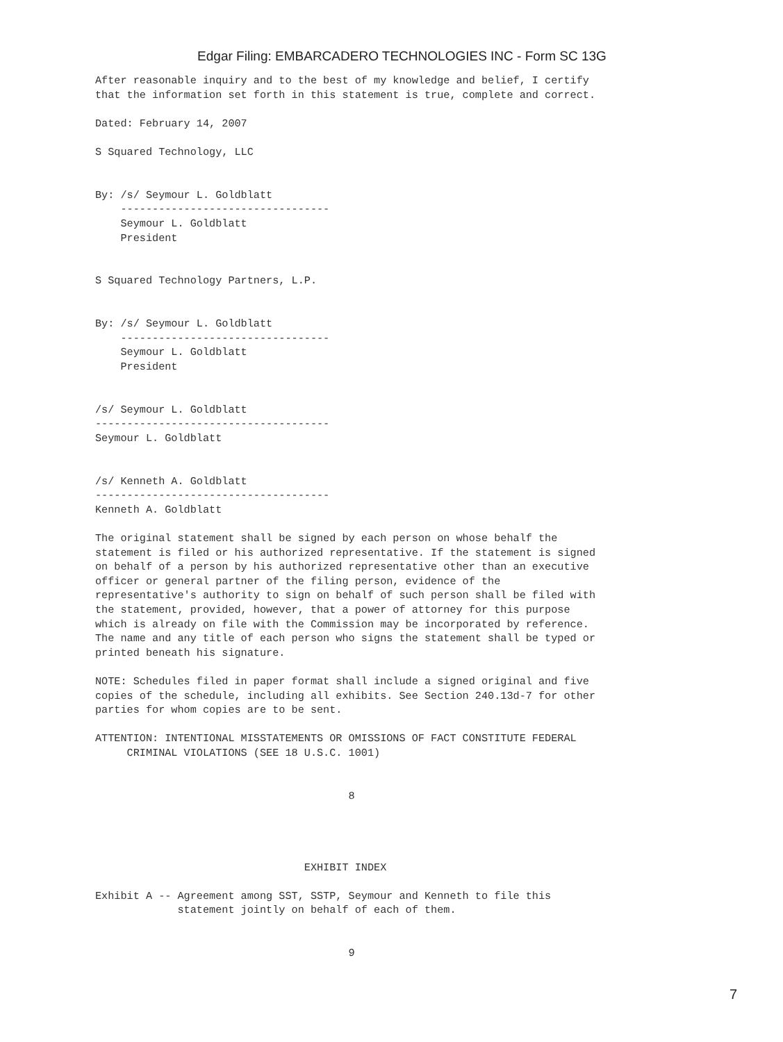Edgar Filing: EMBARCADERO TECHNOLOGIES INC - Form SC 13G
After reasonable inquiry and to the best of my knowledge and belief, I certify
that the information set forth in this statement is true, complete and correct.

Dated: February 14, 2007

S Squared Technology, LLC


By: /s/ Seymour L. Goldblatt
    ---------------------------------
    Seymour L. Goldblatt
    President


S Squared Technology Partners, L.P.


By: /s/ Seymour L. Goldblatt
    ---------------------------------
    Seymour L. Goldblatt
    President


/s/ Seymour L. Goldblatt
-------------------------------------
Seymour L. Goldblatt


/s/ Kenneth A. Goldblatt
-------------------------------------
Kenneth A. Goldblatt

The original statement shall be signed by each person on whose behalf the
statement is filed or his authorized representative. If the statement is signed
on behalf of a person by his authorized representative other than an executive
officer or general partner of the filing person, evidence of the
representative's authority to sign on behalf of such person shall be filed with
the statement, provided, however, that a power of attorney for this purpose
which is already on file with the Commission may be incorporated by reference.
The name and any title of each person who signs the statement shall be typed or
printed beneath his signature.

NOTE: Schedules filed in paper format shall include a signed original and five
copies of the schedule, including all exhibits. See Section 240.13d-7 for other
parties for whom copies are to be sent.

ATTENTION: INTENTIONAL MISSTATEMENTS OR OMISSIONS OF FACT CONSTITUTE FEDERAL
     CRIMINAL VIOLATIONS (SEE 18 U.S.C. 1001)


                                        8




                                 EXHIBIT INDEX

Exhibit A -- Agreement among SST, SSTP, Seymour and Kenneth to file this
             statement jointly on behalf of each of them.


                                        9
7